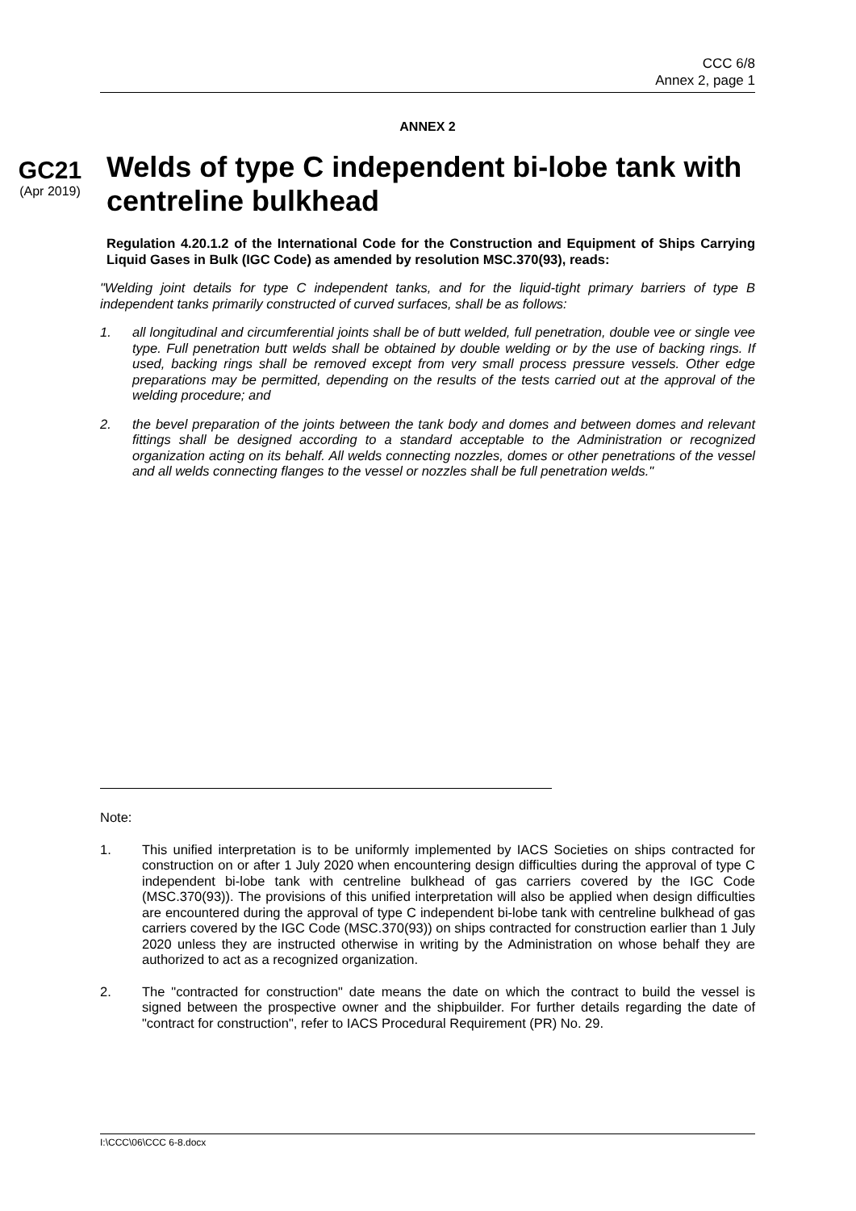CCC 6/8
Annex 2, page 1
ANNEX 2
GC21
(Apr 2019)
Welds of type C independent bi-lobe tank with centreline bulkhead
Regulation 4.20.1.2 of the International Code for the Construction and Equipment of Ships Carrying Liquid Gases in Bulk (IGC Code) as amended by resolution MSC.370(93), reads:
"Welding joint details for type C independent tanks, and for the liquid-tight primary barriers of type B independent tanks primarily constructed of curved surfaces, shall be as follows:
1. all longitudinal and circumferential joints shall be of butt welded, full penetration, double vee or single vee type. Full penetration butt welds shall be obtained by double welding or by the use of backing rings. If used, backing rings shall be removed except from very small process pressure vessels. Other edge preparations may be permitted, depending on the results of the tests carried out at the approval of the welding procedure; and
2. the bevel preparation of the joints between the tank body and domes and between domes and relevant fittings shall be designed according to a standard acceptable to the Administration or recognized organization acting on its behalf. All welds connecting nozzles, domes or other penetrations of the vessel and all welds connecting flanges to the vessel or nozzles shall be full penetration welds."
Note:
1. This unified interpretation is to be uniformly implemented by IACS Societies on ships contracted for construction on or after 1 July 2020 when encountering design difficulties during the approval of type C independent bi-lobe tank with centreline bulkhead of gas carriers covered by the IGC Code (MSC.370(93)). The provisions of this unified interpretation will also be applied when design difficulties are encountered during the approval of type C independent bi-lobe tank with centreline bulkhead of gas carriers covered by the IGC Code (MSC.370(93)) on ships contracted for construction earlier than 1 July 2020 unless they are instructed otherwise in writing by the Administration on whose behalf they are authorized to act as a recognized organization.
2. The "contracted for construction" date means the date on which the contract to build the vessel is signed between the prospective owner and the shipbuilder. For further details regarding the date of "contract for construction", refer to IACS Procedural Requirement (PR) No. 29.
I:\CCC\06\CCC 6-8.docx